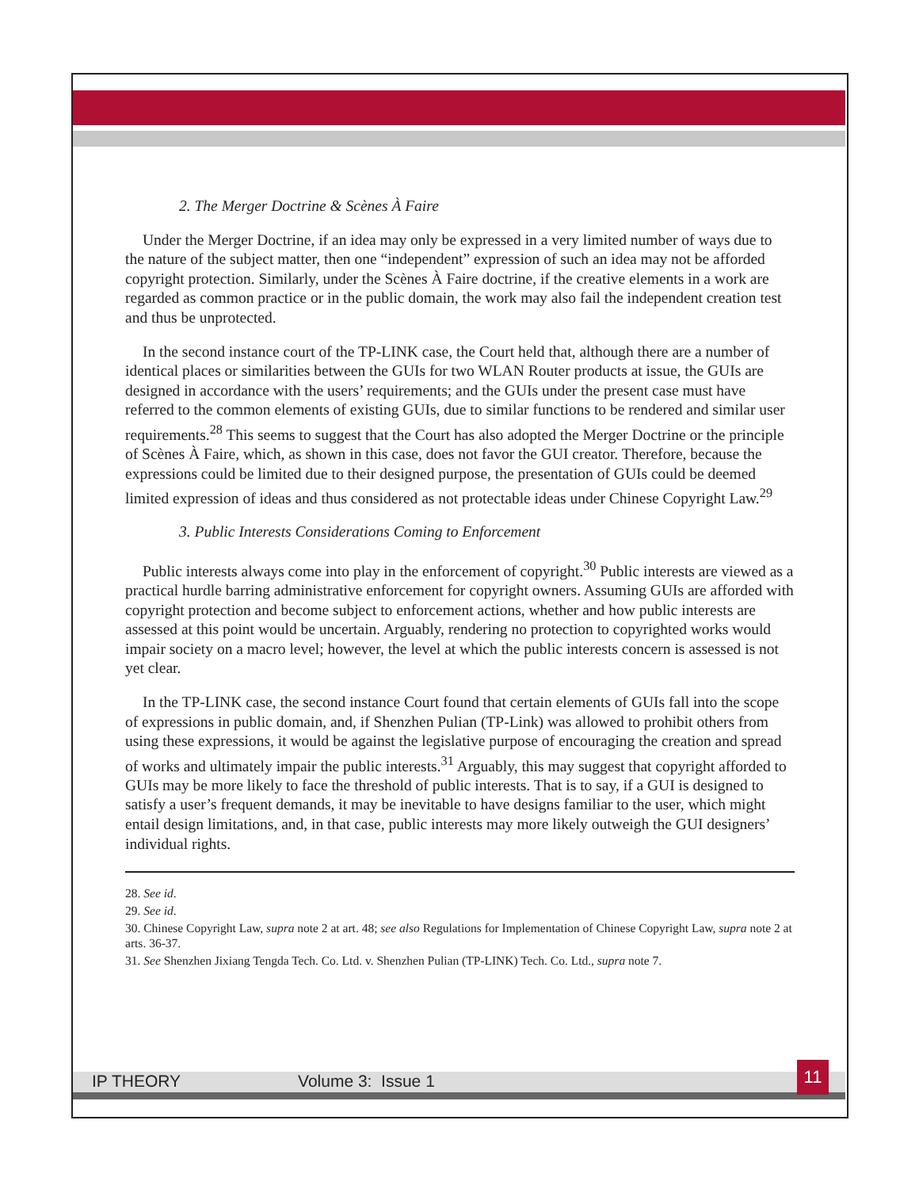2. The Merger Doctrine & Scènes À Faire
Under the Merger Doctrine, if an idea may only be expressed in a very limited number of ways due to the nature of the subject matter, then one “independent” expression of such an idea may not be afforded copyright protection. Similarly, under the Scènes À Faire doctrine, if the creative elements in a work are regarded as common practice or in the public domain, the work may also fail the independent creation test and thus be unprotected.
In the second instance court of the TP-LINK case, the Court held that, although there are a number of identical places or similarities between the GUIs for two WLAN Router products at issue, the GUIs are designed in accordance with the users’ requirements; and the GUIs under the present case must have referred to the common elements of existing GUIs, due to similar functions to be rendered and similar user requirements.<sup>28</sup> This seems to suggest that the Court has also adopted the Merger Doctrine or the principle of Scènes À Faire, which, as shown in this case, does not favor the GUI creator. Therefore, because the expressions could be limited due to their designed purpose, the presentation of GUIs could be deemed limited expression of ideas and thus considered as not protectable ideas under Chinese Copyright Law.<sup>29</sup>
3. Public Interests Considerations Coming to Enforcement
Public interests always come into play in the enforcement of copyright.<sup>30</sup> Public interests are viewed as a practical hurdle barring administrative enforcement for copyright owners. Assuming GUIs are afforded with copyright protection and become subject to enforcement actions, whether and how public interests are assessed at this point would be uncertain. Arguably, rendering no protection to copyrighted works would impair society on a macro level; however, the level at which the public interests concern is assessed is not yet clear.
In the TP-LINK case, the second instance Court found that certain elements of GUIs fall into the scope of expressions in public domain, and, if Shenzhen Pulian (TP-Link) was allowed to prohibit others from using these expressions, it would be against the legislative purpose of encouraging the creation and spread of works and ultimately impair the public interests.<sup>31</sup> Arguably, this may suggest that copyright afforded to GUIs may be more likely to face the threshold of public interests. That is to say, if a GUI is designed to satisfy a user’s frequent demands, it may be inevitable to have designs familiar to the user, which might entail design limitations, and, in that case, public interests may more likely outweigh the GUI designers’ individual rights.
28. See id.
29. See id.
30. Chinese Copyright Law, supra note 2 at art. 48; see also Regulations for Implementation of Chinese Copyright Law, supra note 2 at arts. 36-37.
31. See Shenzhen Jixiang Tengda Tech. Co. Ltd. v. Shenzhen Pulian (TP-LINK) Tech. Co. Ltd., supra note 7.
IP THEORY Volume 3: Issue 1
11